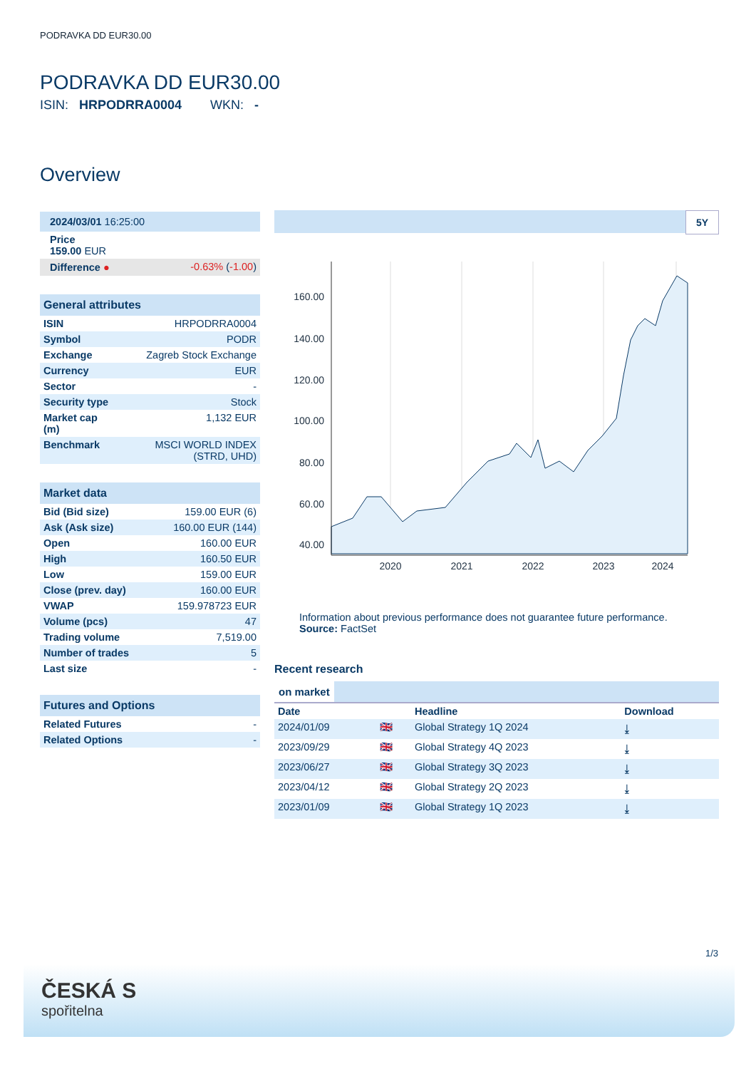PODRAVKA DD EUR30.00
PODRAVKA DD EUR30.00
ISIN: HRPODRRA0004 WKN: -
Overview
| 2024/03/01 16:25:00 | |
| Price 159.00 EUR | |
| Difference ● | -0.63% ( -1.00 ) |
General attributes
| ISIN | HRPODRRA0004 |
| Symbol | PODR |
| Exchange | Zagreb Stock Exchange |
| Currency | EUR |
| Sector | - |
| Security type | Stock |
| Market cap (m) | 1,132 EUR |
| Benchmark | MSCI WORLD INDEX (STRD, UHD) |
Market data
| Bid (Bid size) | 159.00 EUR (6) |
| Ask (Ask size) | 160.00 EUR (144) |
| Open | 160.00 EUR |
| High | 160.50 EUR |
| Low | 159.00 EUR |
| Close (prev. day) | 160.00 EUR |
| VWAP | 159.978723 EUR |
| Volume (pcs) | 47 |
| Trading volume | 7,519.00 |
| Number of trades | 5 |
| Last size | - |
Futures and Options
| Related Futures | - |
| Related Options | - |
5Y
160.00
140.00
120.00
100.00
80.00
60.00
40.00
2020
2021
2022
2023
2024
Information about previous performance does not guarantee future performance.
Source: FactSet
Recent research
on market
| Date | | Headline | Download |
| --- | --- | --- | --- |
| 2024/01/09 | 🇬🇧 | Global Strategy 1Q 2024 | ⤓ |
| 2023/09/29 | 🇬🇧 | Global Strategy 4Q 2023 | ⤓ |
| 2023/06/27 | 🇬🇧 | Global Strategy 3Q 2023 | ⤓ |
| 2023/04/12 | 🇬🇧 | Global Strategy 2Q 2023 | ⤓ |
| 2023/01/09 | 🇬🇧 | Global Strategy 1Q 2023 | ⤓ |
1/3
ČESKÁ S
spořitelna